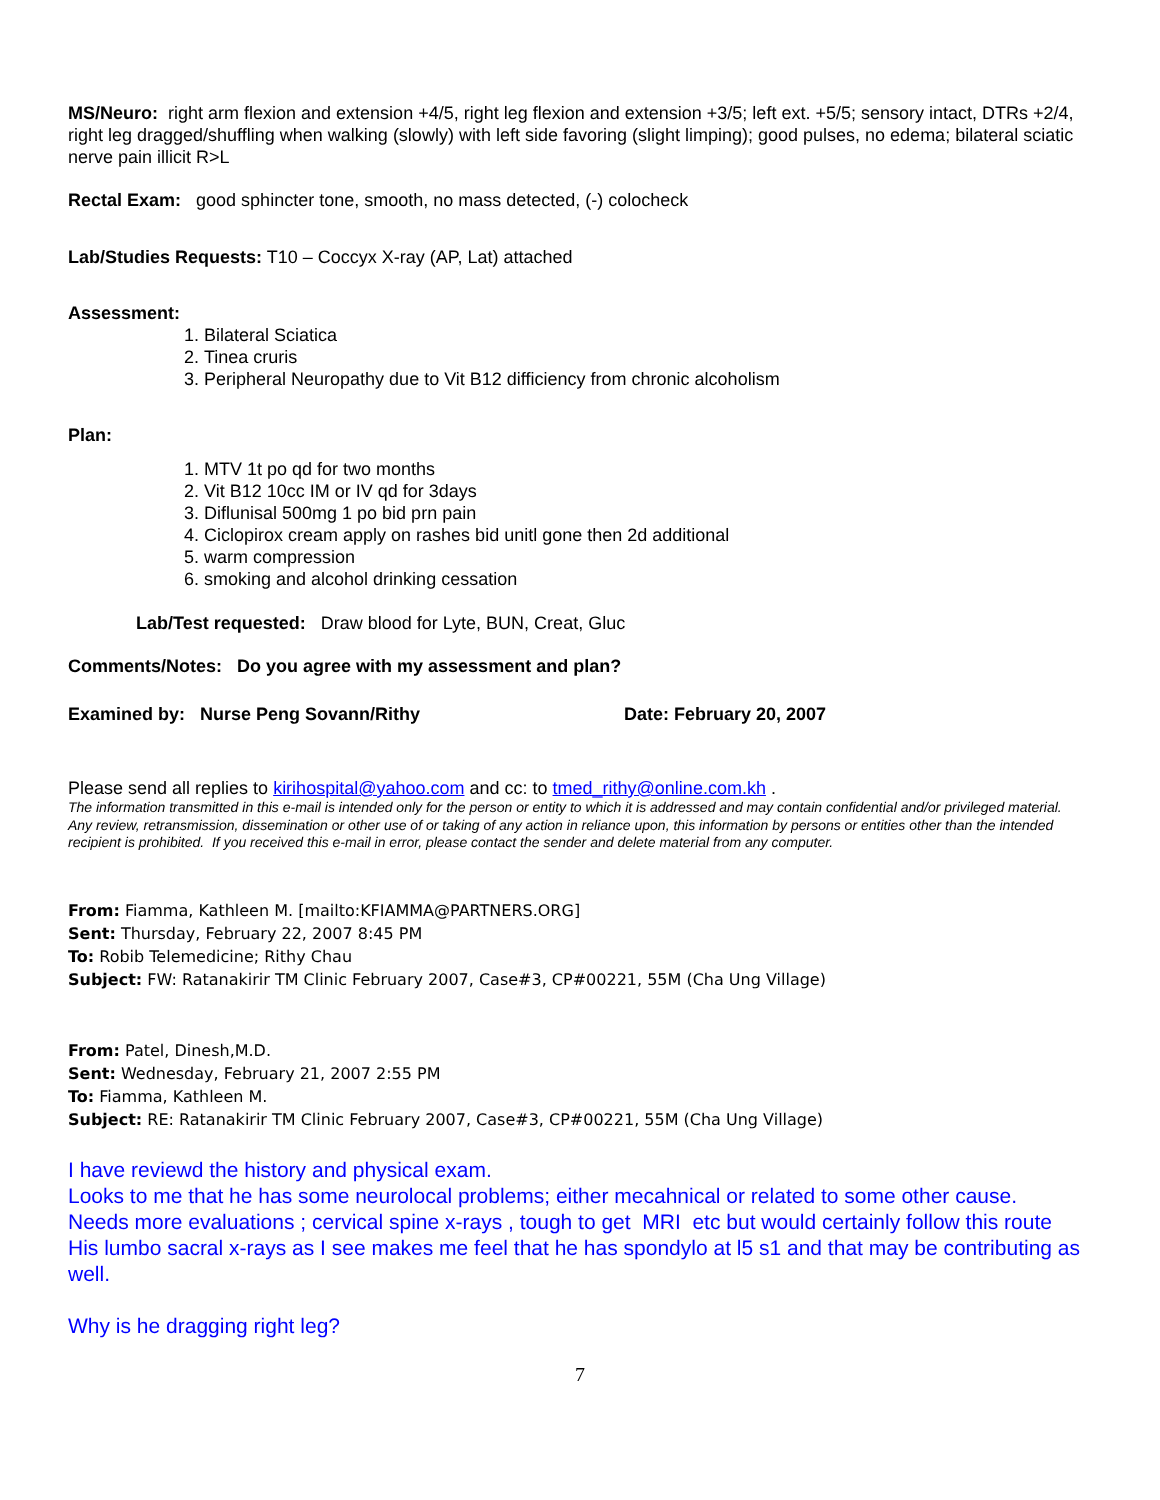MS/Neuro: right arm flexion and extension +4/5, right leg flexion and extension +3/5; left ext. +5/5; sensory intact, DTRs +2/4, right leg dragged/shuffling when walking (slowly) with left side favoring (slight limping); good pulses, no edema; bilateral sciatic nerve pain illicit R>L
Rectal Exam: good sphincter tone, smooth, no mass detected, (-) colocheck
Lab/Studies Requests: T10 – Coccyx X-ray (AP, Lat) attached
Assessment:
1. Bilateral Sciatica
2. Tinea cruris
3. Peripheral Neuropathy due to Vit B12 difficiency from chronic alcoholism
Plan:
1. MTV 1t po qd for two months
2. Vit B12 10cc IM or IV qd for 3days
3. Diflunisal 500mg 1 po bid prn pain
4. Ciclopirox cream apply on rashes bid unitl gone then 2d additional
5. warm compression
6. smoking and alcohol drinking cessation
Lab/Test requested: Draw blood for Lyte, BUN, Creat, Gluc
Comments/Notes: Do you agree with my assessment and plan?
Examined by: Nurse Peng Sovann/Rithy Date: February 20, 2007
Please send all replies to kirihospital@yahoo.com and cc: to tmed_rithy@online.com.kh .
The information transmitted in this e-mail is intended only for the person or entity to which it is addressed and may contain confidential and/or privileged material. Any review, retransmission, dissemination or other use of or taking of any action in reliance upon, this information by persons or entities other than the intended recipient is prohibited. If you received this e-mail in error, please contact the sender and delete material from any computer.
From: Fiamma, Kathleen M. [mailto:KFIAMMA@PARTNERS.ORG]
Sent: Thursday, February 22, 2007 8:45 PM
To: Robib Telemedicine; Rithy Chau
Subject: FW: Ratanakirir TM Clinic February 2007, Case#3, CP#00221, 55M (Cha Ung Village)
From: Patel, Dinesh,M.D.
Sent: Wednesday, February 21, 2007 2:55 PM
To: Fiamma, Kathleen M.
Subject: RE: Ratanakirir TM Clinic February 2007, Case#3, CP#00221, 55M (Cha Ung Village)
I have reviewd the history and physical exam.
Looks to me that he has some neurolocal problems; either mecahnical or related to some other cause.
Needs more evaluations ; cervical spine x-rays , tough to get MRI etc but would certainly follow this route
His lumbo sacral x-rays as I see makes me feel that he has spondylo at l5 s1 and that may be contributing as well.
Why is he dragging right leg?
7